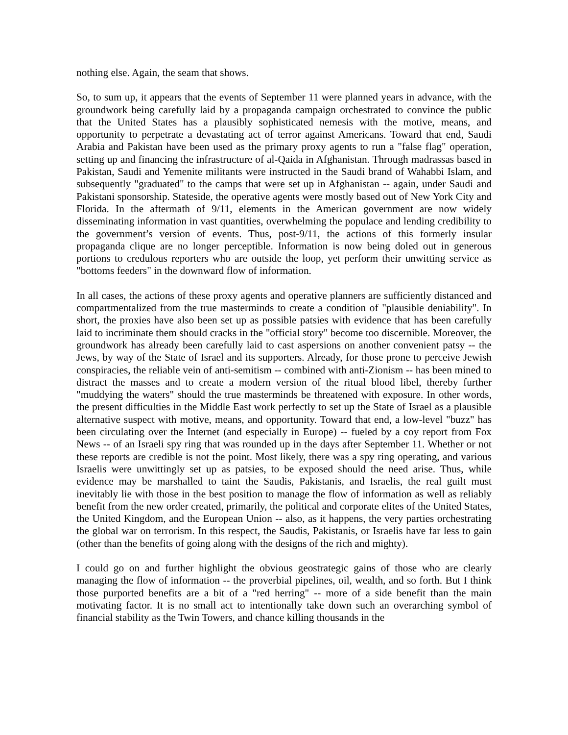nothing else. Again, the seam that shows.
So, to sum up, it appears that the events of September 11 were planned years in advance, with the groundwork being carefully laid by a propaganda campaign orchestrated to convince the public that the United States has a plausibly sophisticated nemesis with the motive, means, and opportunity to perpetrate a devastating act of terror against Americans. Toward that end, Saudi Arabia and Pakistan have been used as the primary proxy agents to run a "false flag" operation, setting up and financing the infrastructure of al-Qaida in Afghanistan. Through madrassas based in Pakistan, Saudi and Yemenite militants were instructed in the Saudi brand of Wahabbi Islam, and subsequently "graduated" to the camps that were set up in Afghanistan -- again, under Saudi and Pakistani sponsorship. Stateside, the operative agents were mostly based out of New York City and Florida. In the aftermath of 9/11, elements in the American government are now widely disseminating information in vast quantities, overwhelming the populace and lending credibility to the government’s version of events. Thus, post-9/11, the actions of this formerly insular propaganda clique are no longer perceptible. Information is now being doled out in generous portions to credulous reporters who are outside the loop, yet perform their unwitting service as "bottoms feeders" in the downward flow of information.
In all cases, the actions of these proxy agents and operative planners are sufficiently distanced and compartmentalized from the true masterminds to create a condition of "plausible deniability". In short, the proxies have also been set up as possible patsies with evidence that has been carefully laid to incriminate them should cracks in the "official story" become too discernible. Moreover, the groundwork has already been carefully laid to cast aspersions on another convenient patsy -- the Jews, by way of the State of Israel and its supporters. Already, for those prone to perceive Jewish conspiracies, the reliable vein of anti-semitism -- combined with anti-Zionism -- has been mined to distract the masses and to create a modern version of the ritual blood libel, thereby further "muddying the waters" should the true masterminds be threatened with exposure. In other words, the present difficulties in the Middle East work perfectly to set up the State of Israel as a plausible alternative suspect with motive, means, and opportunity. Toward that end, a low-level "buzz" has been circulating over the Internet (and especially in Europe) -- fueled by a coy report from Fox News -- of an Israeli spy ring that was rounded up in the days after September 11. Whether or not these reports are credible is not the point. Most likely, there was a spy ring operating, and various Israelis were unwittingly set up as patsies, to be exposed should the need arise. Thus, while evidence may be marshalled to taint the Saudis, Pakistanis, and Israelis, the real guilt must inevitably lie with those in the best position to manage the flow of information as well as reliably benefit from the new order created, primarily, the political and corporate elites of the United States, the United Kingdom, and the European Union -- also, as it happens, the very parties orchestrating the global war on terrorism. In this respect, the Saudis, Pakistanis, or Israelis have far less to gain (other than the benefits of going along with the designs of the rich and mighty).
I could go on and further highlight the obvious geostrategic gains of those who are clearly managing the flow of information -- the proverbial pipelines, oil, wealth, and so forth. But I think those purported benefits are a bit of a "red herring" -- more of a side benefit than the main motivating factor. It is no small act to intentionally take down such an overarching symbol of financial stability as the Twin Towers, and chance killing thousands in the